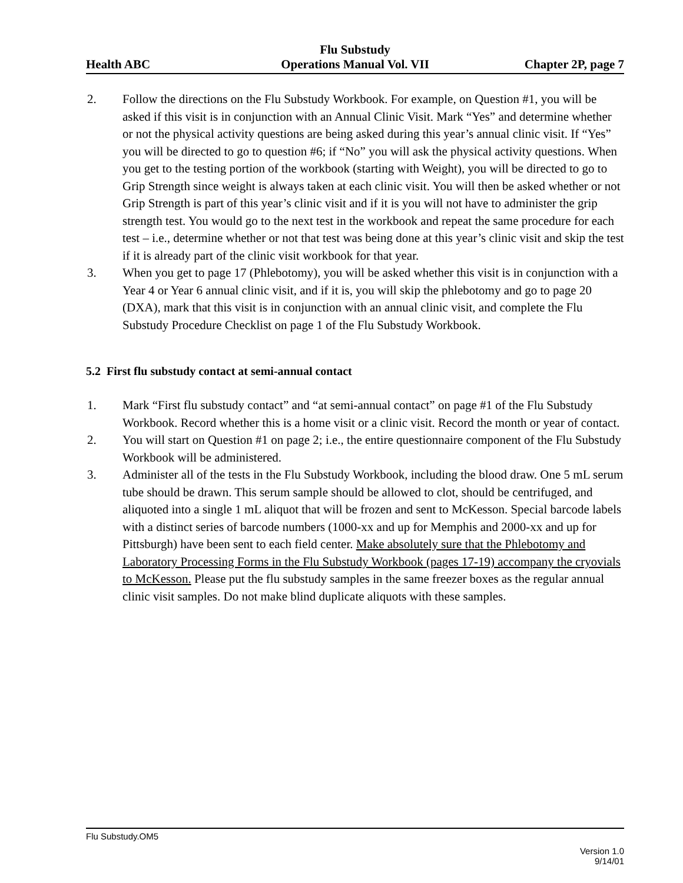Flu Substudy
Health ABC Operations Manual Vol. VII Chapter 2P, page 7
2. Follow the directions on the Flu Substudy Workbook. For example, on Question #1, you will be asked if this visit is in conjunction with an Annual Clinic Visit. Mark “Yes” and determine whether or not the physical activity questions are being asked during this year’s annual clinic visit. If “Yes” you will be directed to go to question #6; if “No” you will ask the physical activity questions. When you get to the testing portion of the workbook (starting with Weight), you will be directed to go to Grip Strength since weight is always taken at each clinic visit. You will then be asked whether or not Grip Strength is part of this year’s clinic visit and if it is you will not have to administer the grip strength test. You would go to the next test in the workbook and repeat the same procedure for each test – i.e., determine whether or not that test was being done at this year’s clinic visit and skip the test if it is already part of the clinic visit workbook for that year.
3. When you get to page 17 (Phlebotomy), you will be asked whether this visit is in conjunction with a Year 4 or Year 6 annual clinic visit, and if it is, you will skip the phlebotomy and go to page 20 (DXA), mark that this visit is in conjunction with an annual clinic visit, and complete the Flu Substudy Procedure Checklist on page 1 of the Flu Substudy Workbook.
5.2 First flu substudy contact at semi-annual contact
1. Mark “First flu substudy contact” and “at semi-annual contact” on page #1 of the Flu Substudy Workbook. Record whether this is a home visit or a clinic visit. Record the month or year of contact.
2. You will start on Question #1 on page 2; i.e., the entire questionnaire component of the Flu Substudy Workbook will be administered.
3. Administer all of the tests in the Flu Substudy Workbook, including the blood draw. One 5 mL serum tube should be drawn. This serum sample should be allowed to clot, should be centrifuged, and aliquoted into a single 1 mL aliquot that will be frozen and sent to McKesson. Special barcode labels with a distinct series of barcode numbers (1000-xx and up for Memphis and 2000-xx and up for Pittsburgh) have been sent to each field center. Make absolutely sure that the Phlebotomy and Laboratory Processing Forms in the Flu Substudy Workbook (pages 17-19) accompany the cryovials to McKesson. Please put the flu substudy samples in the same freezer boxes as the regular annual clinic visit samples. Do not make blind duplicate aliquots with these samples.
Flu Substudy.OM5
Version 1.0
9/14/01